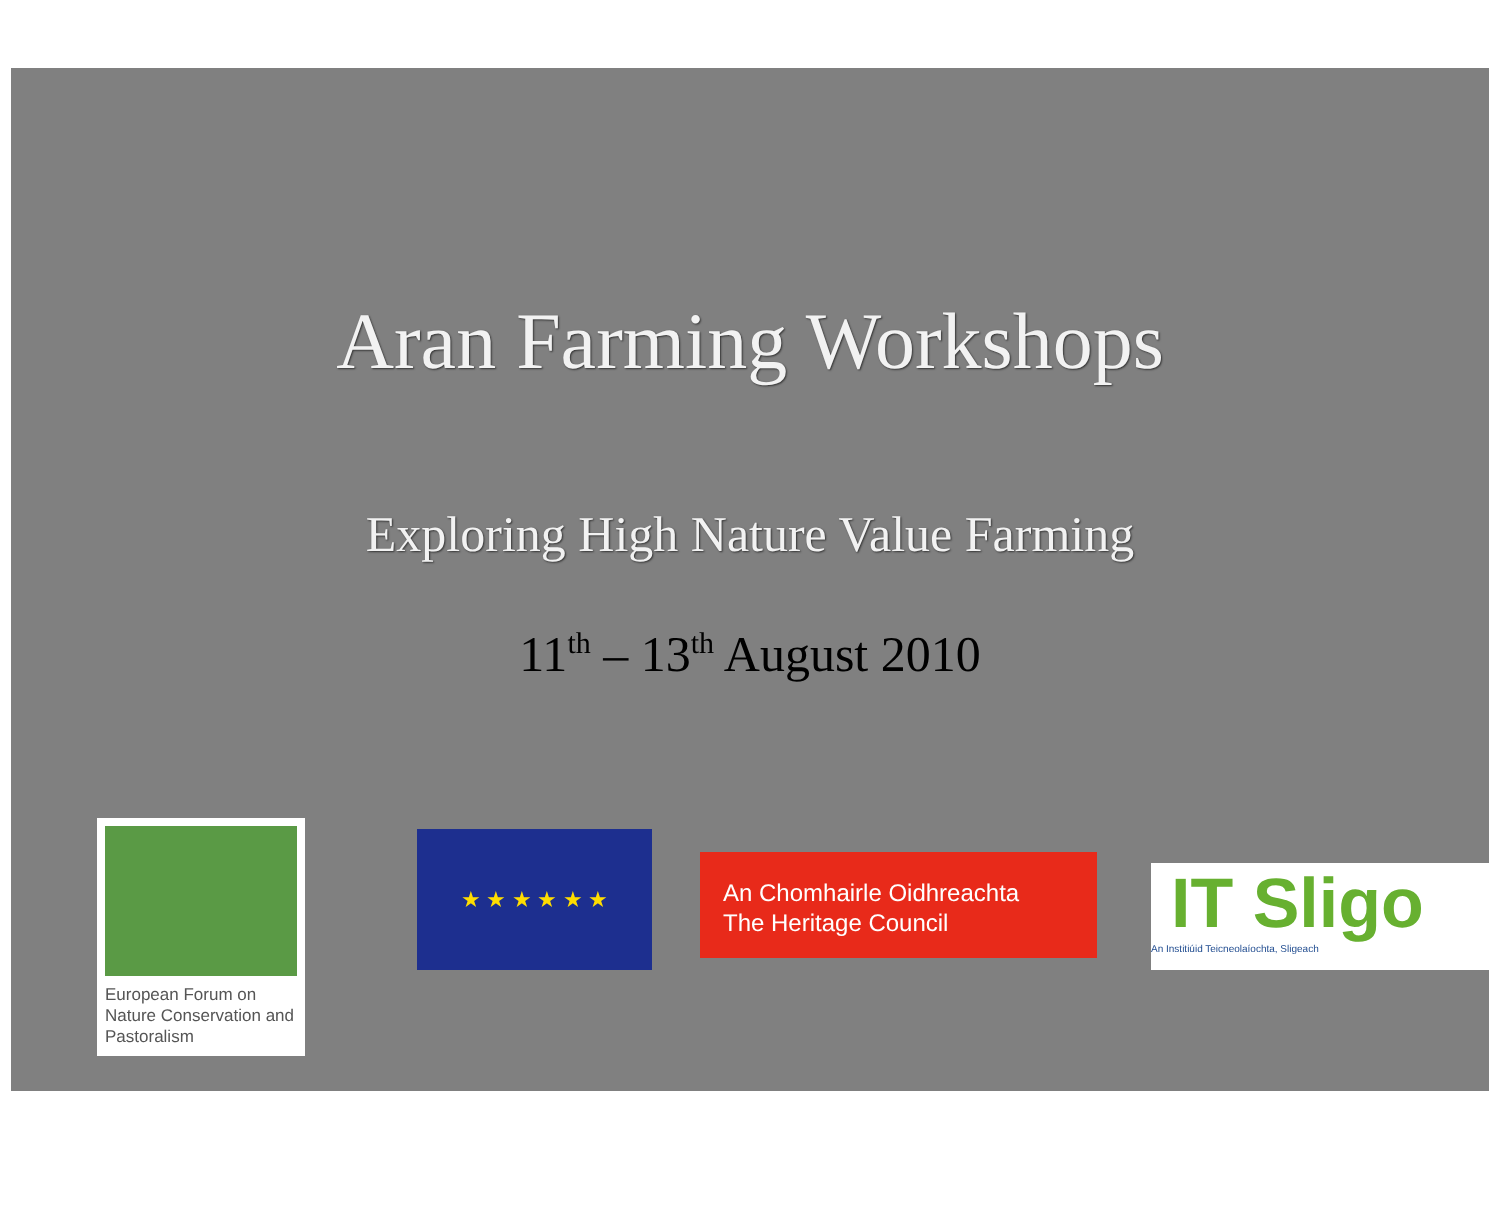Aran Farming Workshops
Exploring High Nature Value Farming
11<sup>th</sup> – 13<sup>th</sup> August 2010
European Forum on Nature Conservation and Pastoralism
★ ★ ★ ★ ★ ★
An Chomhairle Oidhreachta
The Heritage Council
IT Sligo
An Institiúid Teicneolaíochta, Sligeach